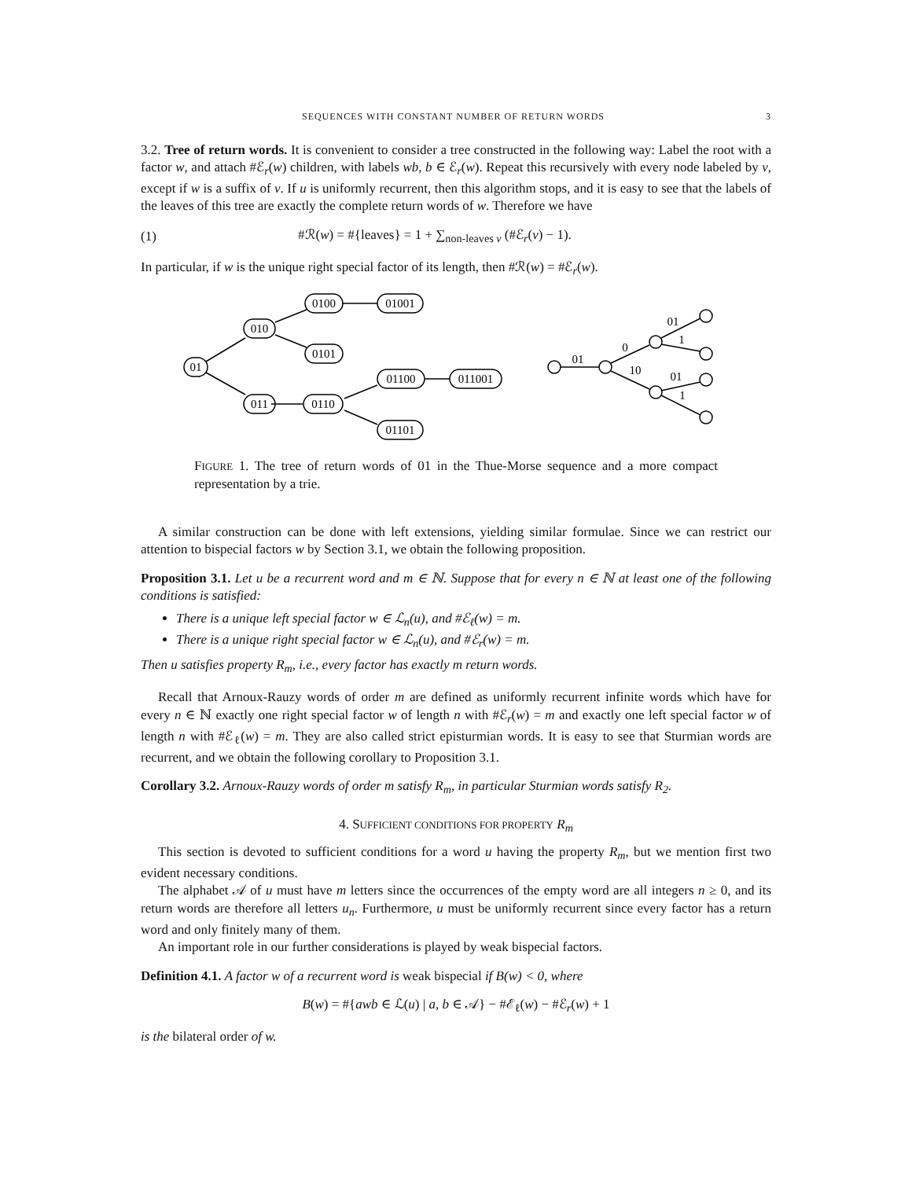SEQUENCES WITH CONSTANT NUMBER OF RETURN WORDS 3
3.2. Tree of return words. It is convenient to consider a tree constructed in the following way: Label the root with a factor w, and attach #ℰ<sub>r</sub>(w) children, with labels wb, b ∈ ℰ<sub>r</sub>(w). Repeat this recursively with every node labeled by v, except if w is a suffix of v. If u is uniformly recurrent, then this algorithm stops, and it is easy to see that the labels of the leaves of this tree are exactly the complete return words of w. Therefore we have
(1) #ℛ(w) = #{leaves} = 1 + ∑<sub>non-leaves v</sub> (#ℰ<sub>r</sub>(v) − 1).
In particular, if w is the unique right special factor of its length, then #ℛ(w) = #ℰ<sub>r</sub>(w).
01
010
0100
01001
0101
011
0110
01100
011001
01101
01
0
10
01
1
01
1
FIGURE 1. The tree of return words of 01 in the Thue-Morse sequence and a more compact representation by a trie.
A similar construction can be done with left extensions, yielding similar formulae. Since we can restrict our attention to bispecial factors w by Section 3.1, we obtain the following proposition.
Proposition 3.1. Let u be a recurrent word and m ∈ ℕ. Suppose that for every n ∈ ℕ at least one of the following conditions is satisfied:
There is a unique left special factor w ∈ ℒ<sub>n</sub>(u), and #ℰ<sub>ℓ</sub>(w) = m.
There is a unique right special factor w ∈ ℒ<sub>n</sub>(u), and #ℰ<sub>r</sub>(w) = m.
Then u satisfies property R<sub>m</sub>, i.e., every factor has exactly m return words.
Recall that Arnoux-Rauzy words of order m are defined as uniformly recurrent infinite words which have for every n ∈ ℕ exactly one right special factor w of length n with #ℰ<sub>r</sub>(w) = m and exactly one left special factor w of length n with #ℰ<sub>ℓ</sub>(w) = m. They are also called strict episturmian words. It is easy to see that Sturmian words are recurrent, and we obtain the following corollary to Proposition 3.1.
Corollary 3.2. Arnoux-Rauzy words of order m satisfy R<sub>m</sub>, in particular Sturmian words satisfy R<sub>2</sub>.
4. SUFFICIENT CONDITIONS FOR PROPERTY R<sub>m</sub>
This section is devoted to sufficient conditions for a word u having the property R<sub>m</sub>, but we mention first two evident necessary conditions.
The alphabet 𝒜 of u must have m letters since the occurrences of the empty word are all integers n ≥ 0, and its return words are therefore all letters u<sub>n</sub>. Furthermore, u must be uniformly recurrent since every factor has a return word and only finitely many of them.
An important role in our further considerations is played by weak bispecial factors.
Definition 4.1. A factor w of a recurrent word is weak bispecial if B(w) < 0, where
B(w) = #{awb ∈ ℒ(u) | a, b ∈ 𝒜} − #ℰ<sub>ℓ</sub>(w) − #ℰ<sub>r</sub>(w) + 1
is the bilateral order of w.